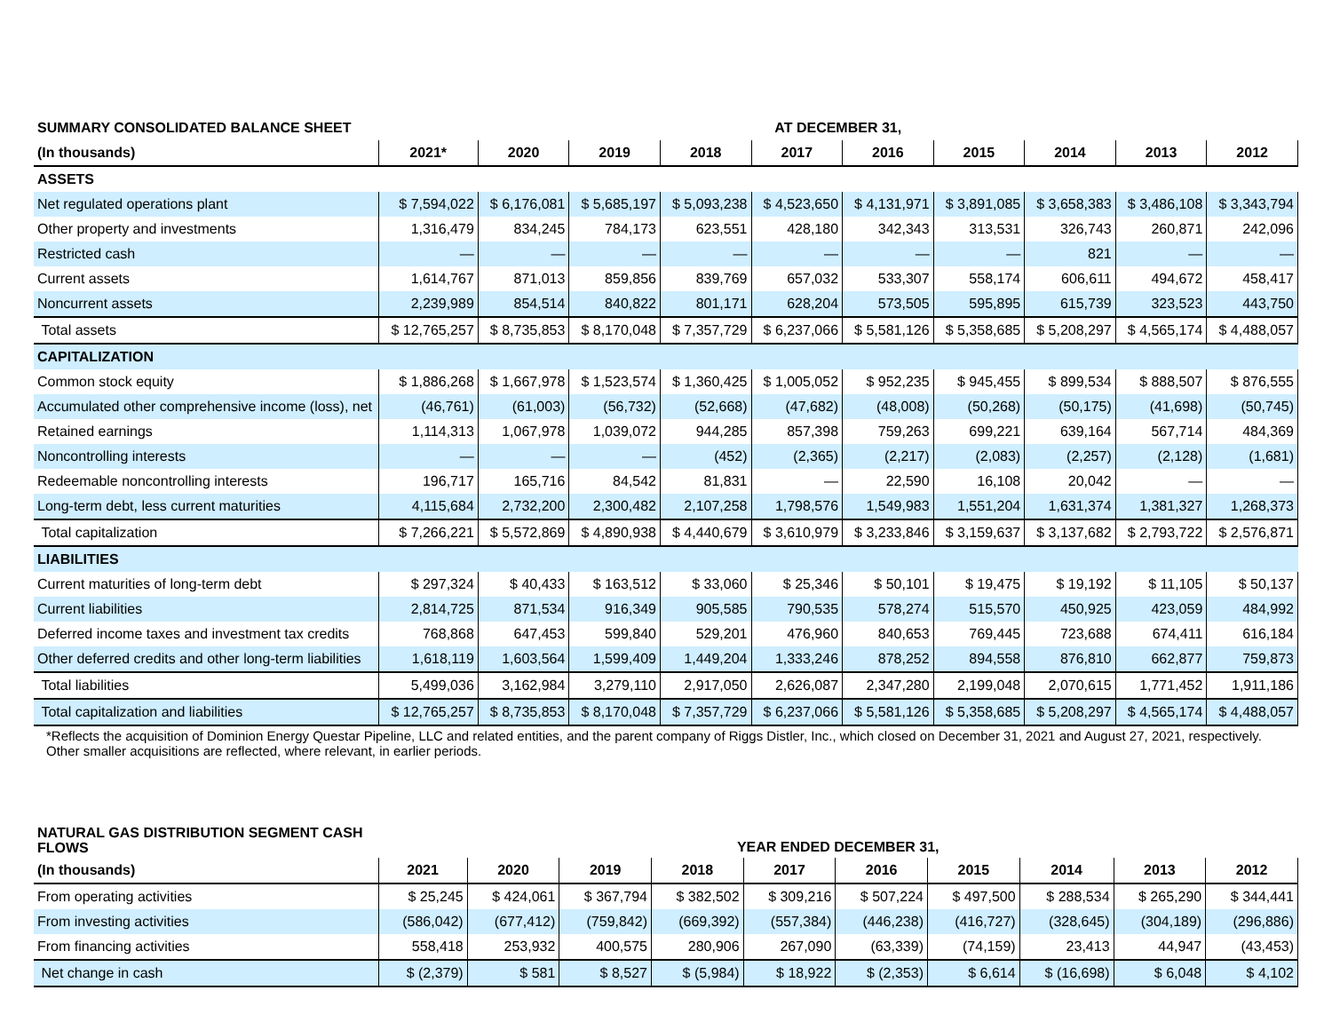| SUMMARY CONSOLIDATED BALANCE SHEET | AT DECEMBER 31, | | | | | | | | | |
| (In thousands) | 2021* | 2020 | 2019 | 2018 | 2017 | 2016 | 2015 | 2014 | 2013 | 2012 |
| ASSETS | | | | | | | | | | |
| Net regulated operations plant | $ 7,594,022 | $ 6,176,081 | $ 5,685,197 | $ 5,093,238 | $ 4,523,650 | $ 4,131,971 | $ 3,891,085 | $ 3,658,383 | $ 3,486,108 | $ 3,343,794 |
| Other property and investments | 1,316,479 | 834,245 | 784,173 | 623,551 | 428,180 | 342,343 | 313,531 | 326,743 | 260,871 | 242,096 |
| Restricted cash | — | — | — | — | — | — | — | 821 | — | — |
| Current assets | 1,614,767 | 871,013 | 859,856 | 839,769 | 657,032 | 533,307 | 558,174 | 606,611 | 494,672 | 458,417 |
| Noncurrent assets | 2,239,989 | 854,514 | 840,822 | 801,171 | 628,204 | 573,505 | 595,895 | 615,739 | 323,523 | 443,750 |
| Total assets | $ 12,765,257 | $ 8,735,853 | $ 8,170,048 | $ 7,357,729 | $ 6,237,066 | $ 5,581,126 | $ 5,358,685 | $ 5,208,297 | $ 4,565,174 | $ 4,488,057 |
| CAPITALIZATION | | | | | | | | | | |
| Common stock equity | $ 1,886,268 | $ 1,667,978 | $ 1,523,574 | $ 1,360,425 | $ 1,005,052 | $ 952,235 | $ 945,455 | $ 899,534 | $ 888,507 | $ 876,555 |
| Accumulated other comprehensive income (loss), net | (46,761) | (61,003) | (56,732) | (52,668) | (47,682) | (48,008) | (50,268) | (50,175) | (41,698) | (50,745) |
| Retained earnings | 1,114,313 | 1,067,978 | 1,039,072 | 944,285 | 857,398 | 759,263 | 699,221 | 639,164 | 567,714 | 484,369 |
| Noncontrolling interests | — | — | — | (452) | (2,365) | (2,217) | (2,083) | (2,257) | (2,128) | (1,681) |
| Redeemable noncontrolling interests | 196,717 | 165,716 | 84,542 | 81,831 | — | 22,590 | 16,108 | 20,042 | — | — |
| Long-term debt, less current maturities | 4,115,684 | 2,732,200 | 2,300,482 | 2,107,258 | 1,798,576 | 1,549,983 | 1,551,204 | 1,631,374 | 1,381,327 | 1,268,373 |
| Total capitalization | $ 7,266,221 | $ 5,572,869 | $ 4,890,938 | $ 4,440,679 | $ 3,610,979 | $ 3,233,846 | $ 3,159,637 | $ 3,137,682 | $ 2,793,722 | $ 2,576,871 |
| LIABILITIES | | | | | | | | | | |
| Current maturities of long-term debt | $ 297,324 | $ 40,433 | $ 163,512 | $ 33,060 | $ 25,346 | $ 50,101 | $ 19,475 | $ 19,192 | $ 11,105 | $ 50,137 |
| Current liabilities | 2,814,725 | 871,534 | 916,349 | 905,585 | 790,535 | 578,274 | 515,570 | 450,925 | 423,059 | 484,992 |
| Deferred income taxes and investment tax credits | 768,868 | 647,453 | 599,840 | 529,201 | 476,960 | 840,653 | 769,445 | 723,688 | 674,411 | 616,184 |
| Other deferred credits and other long-term liabilities | 1,618,119 | 1,603,564 | 1,599,409 | 1,449,204 | 1,333,246 | 878,252 | 894,558 | 876,810 | 662,877 | 759,873 |
| Total liabilities | 5,499,036 | 3,162,984 | 3,279,110 | 2,917,050 | 2,626,087 | 2,347,280 | 2,199,048 | 2,070,615 | 1,771,452 | 1,911,186 |
| Total capitalization and liabilities | $ 12,765,257 | $ 8,735,853 | $ 8,170,048 | $ 7,357,729 | $ 6,237,066 | $ 5,581,126 | $ 5,358,685 | $ 5,208,297 | $ 4,565,174 | $ 4,488,057 |
*Reflects the acquisition of Dominion Energy Questar Pipeline, LLC and related entities, and the parent company of Riggs Distler, Inc., which closed on December 31, 2021 and August 27, 2021, respectively. Other smaller acquisitions are reflected, where relevant, in earlier periods.
| NATURAL GAS DISTRIBUTION SEGMENT CASH FLOWS | YEAR ENDED DECEMBER 31, | | | | | | | | | |
| (In thousands) | 2021 | 2020 | 2019 | 2018 | 2017 | 2016 | 2015 | 2014 | 2013 | 2012 |
| From operating activities | $ 25,245 | $ 424,061 | $ 367,794 | $ 382,502 | $ 309,216 | $ 507,224 | $ 497,500 | $ 288,534 | $ 265,290 | $ 344,441 |
| From investing activities | (586,042) | (677,412) | (759,842) | (669,392) | (557,384) | (446,238) | (416,727) | (328,645) | (304,189) | (296,886) |
| From financing activities | 558,418 | 253,932 | 400,575 | 280,906 | 267,090 | (63,339) | (74,159) | 23,413 | 44,947 | (43,453) |
| Net change in cash | $ (2,379) | $ 581 | $ 8,527 | $ (5,984) | $ 18,922 | $ (2,353) | $ 6,614 | $ (16,698) | $ 6,048 | $ 4,102 |